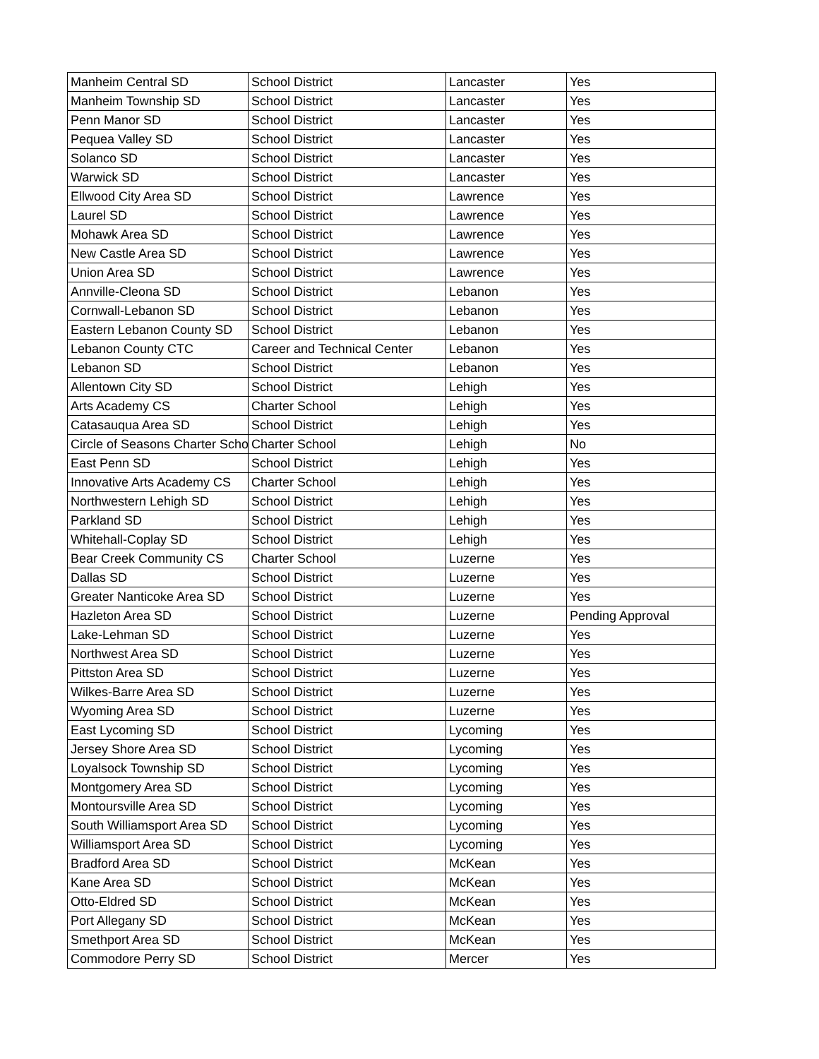| Manheim Central SD | School District | Lancaster | Yes |
| Manheim Township SD | School District | Lancaster | Yes |
| Penn Manor SD | School District | Lancaster | Yes |
| Pequea Valley SD | School District | Lancaster | Yes |
| Solanco SD | School District | Lancaster | Yes |
| Warwick SD | School District | Lancaster | Yes |
| Ellwood City Area SD | School District | Lawrence | Yes |
| Laurel SD | School District | Lawrence | Yes |
| Mohawk Area SD | School District | Lawrence | Yes |
| New Castle Area SD | School District | Lawrence | Yes |
| Union Area SD | School District | Lawrence | Yes |
| Annville-Cleona SD | School District | Lebanon | Yes |
| Cornwall-Lebanon SD | School District | Lebanon | Yes |
| Eastern Lebanon County SD | School District | Lebanon | Yes |
| Lebanon County CTC | Career and Technical Center | Lebanon | Yes |
| Lebanon SD | School District | Lebanon | Yes |
| Allentown City SD | School District | Lehigh | Yes |
| Arts Academy CS | Charter School | Lehigh | Yes |
| Catasauqua Area SD | School District | Lehigh | Yes |
| Circle of Seasons Charter Scho | Charter School | Lehigh | No |
| East Penn SD | School District | Lehigh | Yes |
| Innovative Arts Academy CS | Charter School | Lehigh | Yes |
| Northwestern Lehigh SD | School District | Lehigh | Yes |
| Parkland SD | School District | Lehigh | Yes |
| Whitehall-Coplay SD | School District | Lehigh | Yes |
| Bear Creek Community CS | Charter School | Luzerne | Yes |
| Dallas SD | School District | Luzerne | Yes |
| Greater Nanticoke Area SD | School District | Luzerne | Yes |
| Hazleton Area SD | School District | Luzerne | Pending Approval |
| Lake-Lehman SD | School District | Luzerne | Yes |
| Northwest Area SD | School District | Luzerne | Yes |
| Pittston Area SD | School District | Luzerne | Yes |
| Wilkes-Barre Area SD | School District | Luzerne | Yes |
| Wyoming Area SD | School District | Luzerne | Yes |
| East Lycoming SD | School District | Lycoming | Yes |
| Jersey Shore Area SD | School District | Lycoming | Yes |
| Loyalsock Township SD | School District | Lycoming | Yes |
| Montgomery Area SD | School District | Lycoming | Yes |
| Montoursville Area SD | School District | Lycoming | Yes |
| South Williamsport Area SD | School District | Lycoming | Yes |
| Williamsport Area SD | School District | Lycoming | Yes |
| Bradford Area SD | School District | McKean | Yes |
| Kane Area SD | School District | McKean | Yes |
| Otto-Eldred SD | School District | McKean | Yes |
| Port Allegany SD | School District | McKean | Yes |
| Smethport Area SD | School District | McKean | Yes |
| Commodore Perry SD | School District | Mercer | Yes |